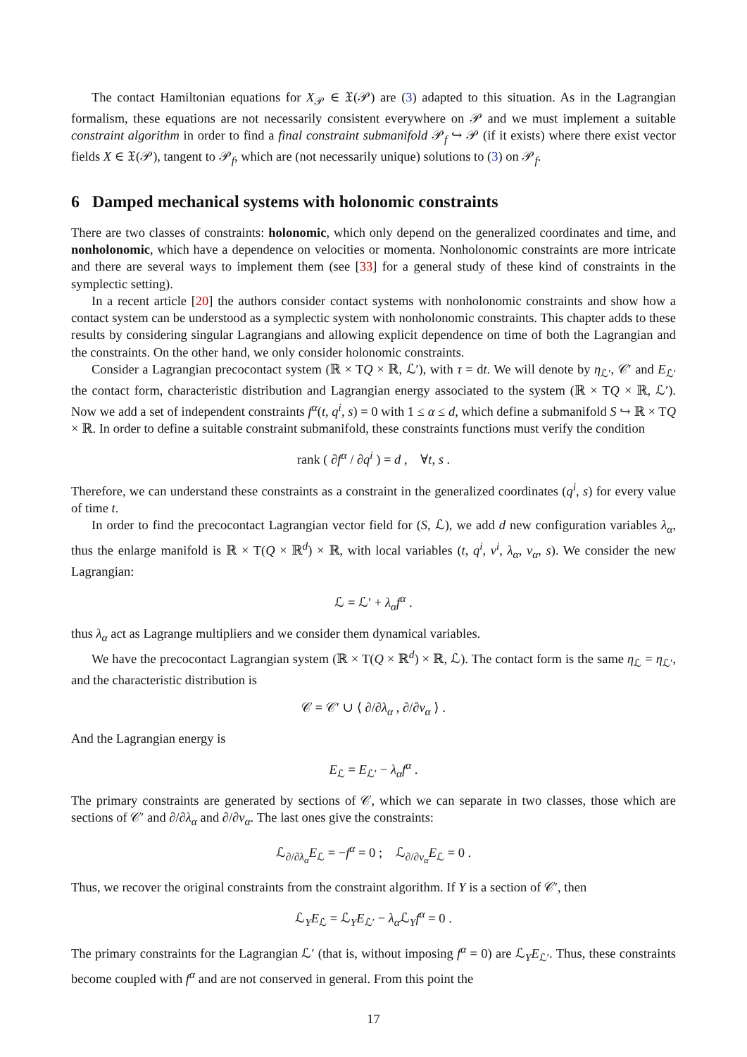The contact Hamiltonian equations for X<sub>𝒫</sub> ∈ 𝔛(𝒫) are (3) adapted to this situation. As in the Lagrangian formalism, these equations are not necessarily consistent everywhere on 𝒫 and we must implement a suitable constraint algorithm in order to find a final constraint submanifold 𝒫<sub>f</sub> ↪ 𝒫 (if it exists) where there exist vector fields X ∈ 𝔛(𝒫), tangent to 𝒫<sub>f</sub>, which are (not necessarily unique) solutions to (3) on 𝒫<sub>f</sub>.
6 Damped mechanical systems with holonomic constraints
There are two classes of constraints: holonomic, which only depend on the generalized coordinates and time, and nonholonomic, which have a dependence on velocities or momenta. Nonholonomic constraints are more intricate and there are several ways to implement them (see [33] for a general study of these kind of constraints in the symplectic setting).
In a recent article [20] the authors consider contact systems with nonholonomic constraints and show how a contact system can be understood as a symplectic system with nonholonomic constraints. This chapter adds to these results by considering singular Lagrangians and allowing explicit dependence on time of both the Lagrangian and the constraints. On the other hand, we only consider holonomic constraints.
Consider a Lagrangian precocontact system (ℝ × TQ × ℝ, ℒ′), with τ = dt. We will denote by η<sub>ℒ′</sub>, 𝒞′ and E<sub>ℒ′</sub> the contact form, characteristic distribution and Lagrangian energy associated to the system (ℝ × TQ × ℝ, ℒ′). Now we add a set of independent constraints f<sup>α</sup>(t, q<sup>i</sup>, s) = 0 with 1 ≤ α ≤ d, which define a submanifold S ↪ ℝ × TQ × ℝ. In order to define a suitable constraint submanifold, these constraints functions must verify the condition
rank ( ∂f<sup>α</sup> / ∂q<sup>i</sup> ) = d , ∀t, s .
Therefore, we can understand these constraints as a constraint in the generalized coordinates (q<sup>i</sup>, s) for every value of time t.
In order to find the precocontact Lagrangian vector field for (S, ℒ), we add d new configuration variables λ<sub>α</sub>, thus the enlarge manifold is ℝ × T(Q × ℝ<sup>d</sup>) × ℝ, with local variables (t, q<sup>i</sup>, v<sup>i</sup>, λ<sub>α</sub>, v<sub>α</sub>, s). We consider the new Lagrangian:
ℒ = ℒ′ + λ<sub>α</sub>f<sup>α</sup> .
thus λ<sub>α</sub> act as Lagrange multipliers and we consider them dynamical variables.
We have the precocontact Lagrangian system (ℝ × T(Q × ℝ<sup>d</sup>) × ℝ, ℒ). The contact form is the same η<sub>ℒ</sub> = η<sub>ℒ′</sub>, and the characteristic distribution is
𝒞 = 𝒞′ ∪ ⟨ ∂/∂λ<sub>α</sub> , ∂/∂v<sub>α</sub> ⟩ .
And the Lagrangian energy is
E<sub>ℒ</sub> = E<sub>ℒ′</sub> − λ<sub>α</sub>f<sup>α</sup> .
The primary constraints are generated by sections of 𝒞, which we can separate in two classes, those which are sections of 𝒞′ and ∂/∂λ<sub>α</sub> and ∂/∂v<sub>α</sub>. The last ones give the constraints:
ℒ<sub>∂/∂λ<sub>α</sub></sub>E<sub>ℒ</sub> = −f<sup>α</sup> = 0 ; ℒ<sub>∂/∂v<sub>α</sub></sub>E<sub>ℒ</sub> = 0 .
Thus, we recover the original constraints from the constraint algorithm. If Y is a section of 𝒞′, then
ℒ<sub>Y</sub>E<sub>ℒ</sub> = ℒ<sub>Y</sub>E<sub>ℒ′</sub> − λ<sub>α</sub>ℒ<sub>Y</sub>f<sup>α</sup> = 0 .
The primary constraints for the Lagrangian ℒ′ (that is, without imposing f<sup>α</sup> = 0) are ℒ<sub>Y</sub>E<sub>ℒ′</sub>. Thus, these constraints become coupled with f<sup>α</sup> and are not conserved in general. From this point the
17